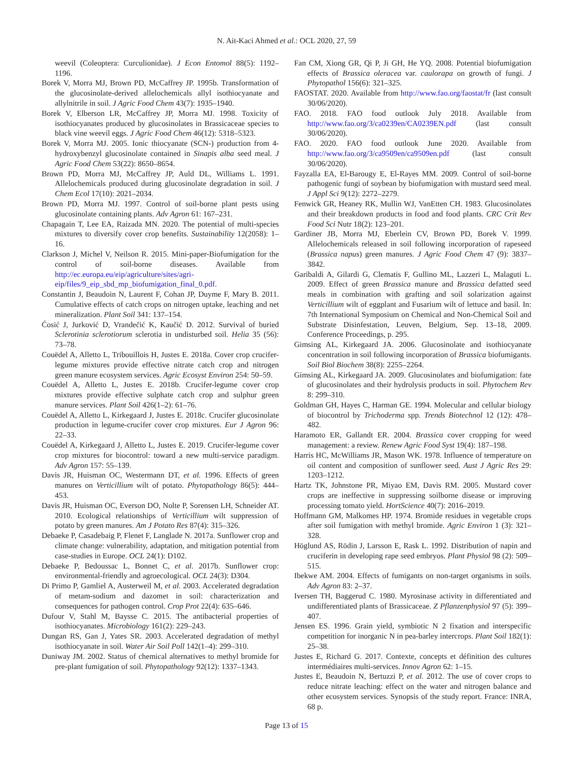N. Ait-Kaci Ahmed et al.: OCL 2020, 27, 59
weevil (Coleoptera: Curculionidae). J Econ Entomol 88(5): 1192–1196.
Borek V, Morra MJ, Brown PD, McCaffrey JP. 1995b. Transformation of the glucosinolate-derived allelochemicals allyl isothiocyanate and allylnitrile in soil. J Agric Food Chem 43(7): 1935–1940.
Borek V, Elberson LR, McCaffrey JP, Morra MJ. 1998. Toxicity of isothiocyanates produced by glucosinolates in Brassicaceae species to black vine weevil eggs. J Agric Food Chem 46(12): 5318–5323.
Borek V, Morra MJ. 2005. Ionic thiocyanate (SCN-) production from 4-hydroxybenzyl glucosinolate contained in Sinapis alba seed meal. J Agric Food Chem 53(22): 8650–8654.
Brown PD, Morra MJ, McCaffrey JP, Auld DL, Williams L. 1991. Allelochemicals produced during glucosinolate degradation in soil. J Chem Ecol 17(10): 2021–2034.
Brown PD, Morra MJ. 1997. Control of soil-borne plant pests using glucosinolate containing plants. Adv Agron 61: 167–231.
Chapagain T, Lee EA, Raizada MN. 2020. The potential of multi-species mixtures to diversify cover crop benefits. Sustainability 12(2058): 1–16.
Clarkson J, Michel V, Neilson R. 2015. Mini-paper-Biofumigation for the control of soil-borne diseases. Available from http://ec.europa.eu/eip/agriculture/sites/agri-eip/files/9_eip_sbd_mp_biofumigation_final_0.pdf.
Constantin J, Beaudoin N, Laurent F, Cohan JP, Duyme F, Mary B. 2011. Cumulative effects of catch crops on nitrogen uptake, leaching and net mineralization. Plant Soil 341: 137–154.
Ćosić J, Jurković D, Vrandečić K, Kaučić D. 2012. Survival of buried Sclerotinia sclerotiorum sclerotia in undisturbed soil. Helia 35 (56): 73–78.
Couëdel A, Alletto L, Tribouillois H, Justes E. 2018a. Cover crop crucifer-legume mixtures provide effective nitrate catch crop and nitrogen green manure ecosystem services. Agric Ecosyst Environ 254: 50–59.
Couëdel A, Alletto L, Justes E. 2018b. Crucifer-legume cover crop mixtures provide effective sulphate catch crop and sulphur green manure services. Plant Soil 426(1–2): 61–76.
Couëdel A, Alletto L, Kirkegaard J, Justes E. 2018c. Crucifer glucosinolate production in legume-crucifer cover crop mixtures. Eur J Agron 96: 22–33.
Couëdel A, Kirkegaard J, Alletto L, Justes E. 2019. Crucifer-legume cover crop mixtures for biocontrol: toward a new multi-service paradigm. Adv Agron 157: 55–139.
Davis JR, Huisman OC, Westermann DT, et al. 1996. Effects of green manures on Verticillium wilt of potato. Phytopathology 86(5): 444–453.
Davis JR, Huisman OC, Everson DO, Nolte P, Sorensen LH, Schneider AT. 2010. Ecological relationships of Verticillium wilt suppression of potato by green manures. Am J Potato Res 87(4): 315–326.
Debaeke P, Casadebaig P, Flenet F, Langlade N. 2017a. Sunflower crop and climate change: vulnerability, adaptation, and mitigation potential from case-studies in Europe. OCL 24(1): D102.
Debaeke P, Bedoussac L, Bonnet C, et al. 2017b. Sunflower crop: environmental-friendly and agroecological. OCL 24(3): D304.
Di Primo P, Gamliel A, Austerweil M, et al. 2003. Accelerated degradation of metam-sodium and dazomet in soil: characterization and consequences for pathogen control. Crop Prot 22(4): 635–646.
Dufour V, Stahl M, Baysse C. 2015. The antibacterial properties of isothiocyanates. Microbiology 161(2): 229–243.
Dungan RS, Gan J, Yates SR. 2003. Accelerated degradation of methyl isothiocyanate in soil. Water Air Soil Poll 142(1–4): 299–310.
Duniway JM. 2002. Status of chemical alternatives to methyl bromide for pre-plant fumigation of soil. Phytopathology 92(12): 1337–1343.
Fan CM, Xiong GR, Qi P, Ji GH, He YQ. 2008. Potential biofumigation effects of Brassica oleracea var. caulorapa on growth of fungi. J Phytopathol 156(6): 321–325.
FAOSTAT. 2020. Available from http://www.fao.org/faostat/fr (last consult 30/06/2020).
FAO. 2018. FAO food outlook July 2018. Available from http://www.fao.org/3/ca0239en/CA0239EN.pdf (last consult 30/06/2020).
FAO. 2020. FAO food outlook June 2020. Available from http://www.fao.org/3/ca9509en/ca9509en.pdf (last consult 30/06/2020).
Fayzalla EA, El-Barougy E, El-Rayes MM. 2009. Control of soil-borne pathogenic fungi of soybean by biofumigation with mustard seed meal. J Appl Sci 9(12): 2272–2279.
Fenwick GR, Heaney RK, Mullin WJ, VanEtten CH. 1983. Glucosinolates and their breakdown products in food and food plants. CRC Crit Rev Food Sci Nutr 18(2): 123–201.
Gardiner JB, Morra MJ, Eberlein CV, Brown PD, Borek V. 1999. Allelochemicals released in soil following incorporation of rapeseed (Brassica napus) green manures. J Agric Food Chem 47 (9): 3837–3842.
Garibaldi A, Gilardi G, Clematis F, Gullino ML, Lazzeri L, Malaguti L. 2009. Effect of green Brassica manure and Brassica defatted seed meals in combination with grafting and soil solarization against Verticillium wilt of eggplant and Fusarium wilt of lettuce and basil. In: 7th International Symposium on Chemical and Non-Chemical Soil and Substrate Disinfestation, Leuven, Belgium, Sep. 13–18, 2009. Conference Proceedings, p. 295.
Gimsing AL, Kirkegaard JA. 2006. Glucosinolate and isothiocyanate concentration in soil following incorporation of Brassica biofumigants. Soil Biol Biochem 38(8): 2255–2264.
Gimsing AL, Kirkegaard JA. 2009. Glucosinolates and biofumigation: fate of glucosinolates and their hydrolysis products in soil. Phytochem Rev 8: 299–310.
Goldman GH, Hayes C, Harman GE. 1994. Molecular and cellular biology of biocontrol by Trichoderma spp. Trends Biotechnol 12 (12): 478–482.
Haramoto ER, Gallandt ER. 2004. Brassica cover cropping for weed management: a review. Renew Agric Food Syst 19(4): 187–198.
Harris HC, McWilliams JR, Mason WK. 1978. Influence of temperature on oil content and composition of sunflower seed. Aust J Agric Res 29: 1203–1212.
Hartz TK, Johnstone PR, Miyao EM, Davis RM. 2005. Mustard cover crops are ineffective in suppressing soilborne disease or improving processing tomato yield. HortScience 40(7): 2016–2019.
Hoffmann GM, Malkomes HP. 1974. Bromide residues in vegetable crops after soil fumigation with methyl bromide. Agric Environ 1 (3): 321–328.
Höglund AS, Rödin J, Larsson E, Rask L. 1992. Distribution of napin and cruciferin in developing rape seed embryos. Plant Physiol 98 (2): 509–515.
Ibekwe AM. 2004. Effects of fumigants on non-target organisms in soils. Adv Agron 83: 2–37.
Iversen TH, Baggerud C. 1980. Myrosinase activity in differentiated and undifferentiated plants of Brassicaceae. Z Pflanzenphysiol 97 (5): 399–407.
Jensen ES. 1996. Grain yield, symbiotic N 2 fixation and interspecific competition for inorganic N in pea-barley intercrops. Plant Soil 182(1): 25–38.
Justes E, Richard G. 2017. Contexte, concepts et définition des cultures intermédiaires multi-services. Innov Agron 62: 1–15.
Justes E, Beaudoin N, Bertuzzi P, et al. 2012. The use of cover crops to reduce nitrate leaching: effect on the water and nitrogen balance and other ecosystem services. Synopsis of the study report. France: INRA, 68 p.
Page 13 of 15